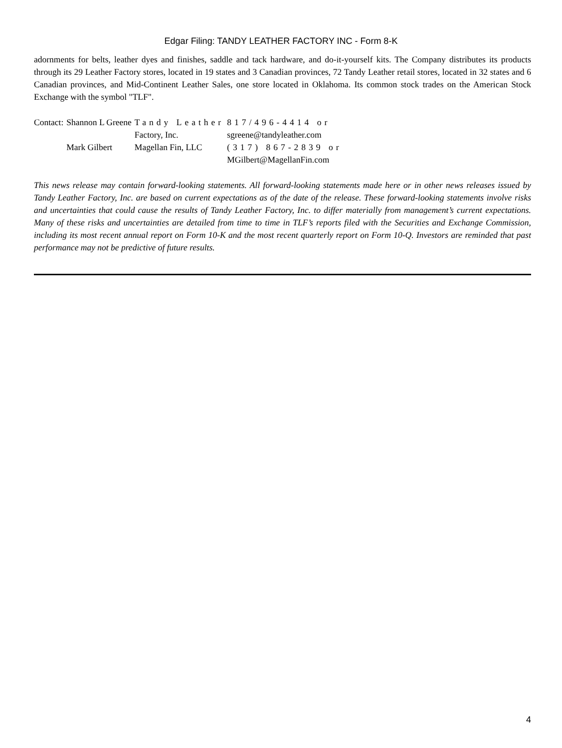Edgar Filing: TANDY LEATHER FACTORY INC - Form 8-K
adornments for belts, leather dyes and finishes, saddle and tack hardware, and do-it-yourself kits. The Company distributes its products through its 29 Leather Factory stores, located in 19 states and 3 Canadian provinces, 72 Tandy Leather retail stores, located in 32 states and 6 Canadian provinces, and Mid-Continent Leather Sales, one store located in Oklahoma. Its common stock trades on the American Stock Exchange with the symbol "TLF".
| Contact: | Shannon L Greene | Tandy Leather Factory, Inc. | 817/496-4414 or sgreene@tandyleather.com |
| | Mark Gilbert | Magellan Fin, LLC | (317) 867-2839 or MGilbert@MagellanFin.com |
This news release may contain forward-looking statements. All forward-looking statements made here or in other news releases issued by Tandy Leather Factory, Inc. are based on current expectations as of the date of the release. These forward-looking statements involve risks and uncertainties that could cause the results of Tandy Leather Factory, Inc. to differ materially from management’s current expectations. Many of these risks and uncertainties are detailed from time to time in TLF’s reports filed with the Securities and Exchange Commission, including its most recent annual report on Form 10-K and the most recent quarterly report on Form 10-Q. Investors are reminded that past performance may not be predictive of future results.
4